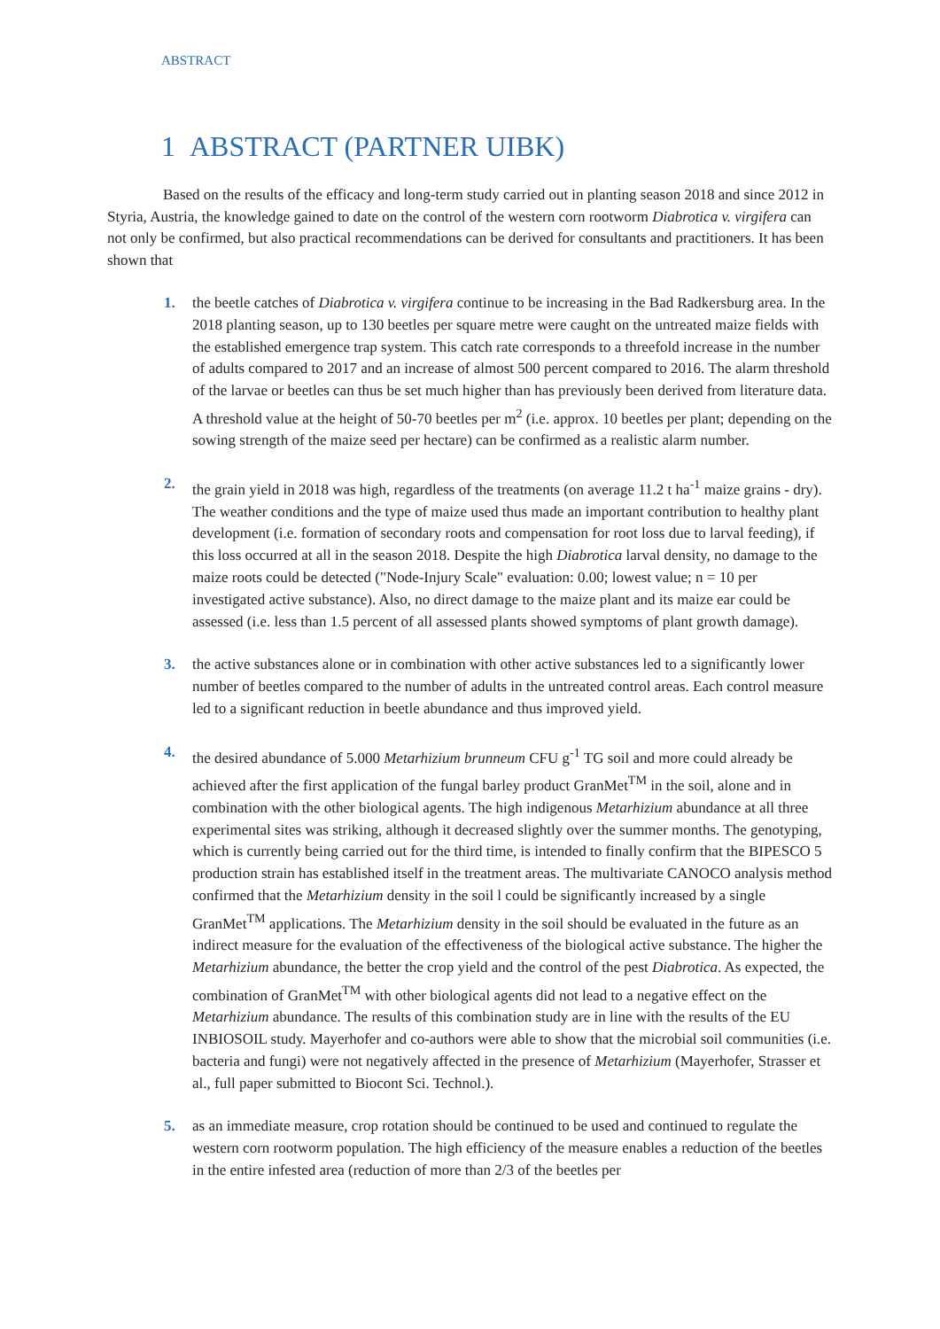ABSTRACT
1 ABSTRACT (PARTNER UIBK)
Based on the results of the efficacy and long-term study carried out in planting season 2018 and since 2012 in Styria, Austria, the knowledge gained to date on the control of the western corn rootworm Diabrotica v. virgifera can not only be confirmed, but also practical recommendations can be derived for consultants and practitioners. It has been shown that
1. the beetle catches of Diabrotica v. virgifera continue to be increasing in the Bad Radkersburg area. In the 2018 planting season, up to 130 beetles per square metre were caught on the untreated maize fields with the established emergence trap system. This catch rate corresponds to a threefold increase in the number of adults compared to 2017 and an increase of almost 500 percent compared to 2016. The alarm threshold of the larvae or beetles can thus be set much higher than has previously been derived from literature data. A threshold value at the height of 50-70 beetles per m<sup>2</sup> (i.e. approx. 10 beetles per plant; depending on the sowing strength of the maize seed per hectare) can be confirmed as a realistic alarm number.
2. the grain yield in 2018 was high, regardless of the treatments (on average 11.2 t ha<sup>-1</sup> maize grains - dry). The weather conditions and the type of maize used thus made an important contribution to healthy plant development (i.e. formation of secondary roots and compensation for root loss due to larval feeding), if this loss occurred at all in the season 2018. Despite the high Diabrotica larval density, no damage to the maize roots could be detected ("Node-Injury Scale" evaluation: 0.00; lowest value; n = 10 per investigated active substance). Also, no direct damage to the maize plant and its maize ear could be assessed (i.e. less than 1.5 percent of all assessed plants showed symptoms of plant growth damage).
3. the active substances alone or in combination with other active substances led to a significantly lower number of beetles compared to the number of adults in the untreated control areas. Each control measure led to a significant reduction in beetle abundance and thus improved yield.
4. the desired abundance of 5.000 Metarhizium brunneum CFU g<sup>-1</sup> TG soil and more could already be achieved after the first application of the fungal barley product GranMet<sup>TM</sup> in the soil, alone and in combination with the other biological agents. The high indigenous Metarhizium abundance at all three experimental sites was striking, although it decreased slightly over the summer months. The genotyping, which is currently being carried out for the third time, is intended to finally confirm that the BIPESCO 5 production strain has established itself in the treatment areas. The multivariate CANOCO analysis method confirmed that the Metarhizium density in the soil l could be significantly increased by a single GranMet<sup>TM</sup> applications. The Metarhizium density in the soil should be evaluated in the future as an indirect measure for the evaluation of the effectiveness of the biological active substance. The higher the Metarhizium abundance, the better the crop yield and the control of the pest Diabrotica. As expected, the combination of GranMet<sup>TM</sup> with other biological agents did not lead to a negative effect on the Metarhizium abundance. The results of this combination study are in line with the results of the EU INBIOSOIL study. Mayerhofer and co-authors were able to show that the microbial soil communities (i.e. bacteria and fungi) were not negatively affected in the presence of Metarhizium (Mayerhofer, Strasser et al., full paper submitted to Biocont Sci. Technol.).
5. as an immediate measure, crop rotation should be continued to be used and continued to regulate the western corn rootworm population. The high efficiency of the measure enables a reduction of the beetles in the entire infested area (reduction of more than 2/3 of the beetles per